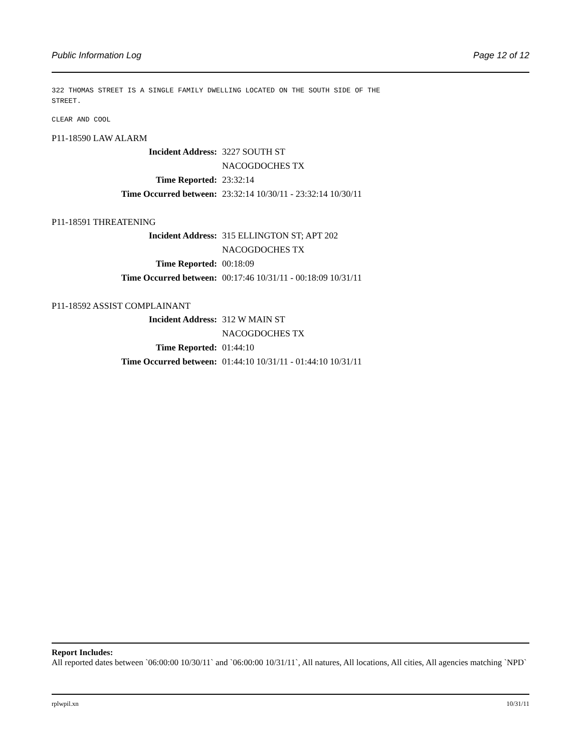Public Information Log Page 12 of 12
322 THOMAS STREET IS A SINGLE FAMILY DWELLING LOCATED ON THE SOUTH SIDE OF THE
STREET.
CLEAR AND COOL
P11-18590 LAW ALARM
| Incident Address: | 3227 SOUTH ST |
| | NACOGDOCHES TX |
| Time Reported: | 23:32:14 |
| Time Occurred between: | 23:32:14 10/30/11 - 23:32:14 10/30/11 |
P11-18591 THREATENING
| Incident Address: | 315 ELLINGTON ST; APT 202 |
| | NACOGDOCHES TX |
| Time Reported: | 00:18:09 |
| Time Occurred between: | 00:17:46 10/31/11 - 00:18:09 10/31/11 |
P11-18592 ASSIST COMPLAINANT
| Incident Address: | 312 W MAIN ST |
| | NACOGDOCHES TX |
| Time Reported: | 01:44:10 |
| Time Occurred between: | 01:44:10 10/31/11 - 01:44:10 10/31/11 |
Report Includes:
All reported dates between `06:00:00 10/30/11` and `06:00:00 10/31/11`, All natures, All locations, All cities, All agencies matching `NPD`
rplwpil.xn 10/31/11